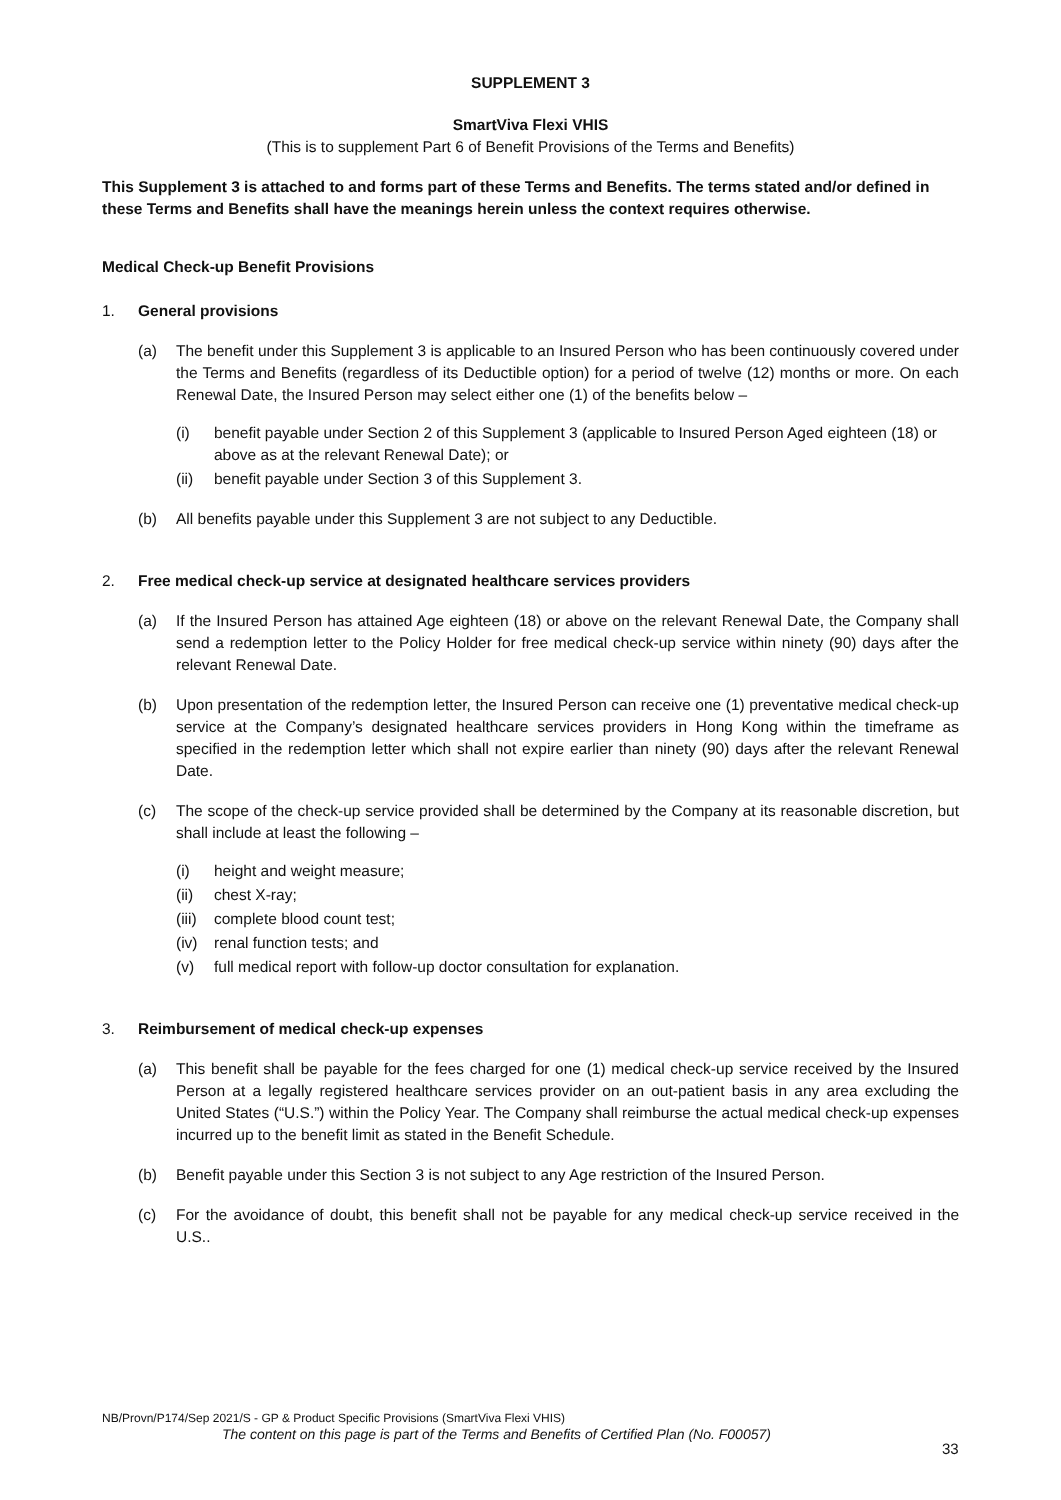SUPPLEMENT 3
SmartViva Flexi VHIS
(This is to supplement Part 6 of Benefit Provisions of the Terms and Benefits)
This Supplement 3 is attached to and forms part of these Terms and Benefits. The terms stated and/or defined in these Terms and Benefits shall have the meanings herein unless the context requires otherwise.
Medical Check-up Benefit Provisions
1. General provisions
(a) The benefit under this Supplement 3 is applicable to an Insured Person who has been continuously covered under the Terms and Benefits (regardless of its Deductible option) for a period of twelve (12) months or more. On each Renewal Date, the Insured Person may select either one (1) of the benefits below –
(i) benefit payable under Section 2 of this Supplement 3 (applicable to Insured Person Aged eighteen (18) or above as at the relevant Renewal Date); or
(ii) benefit payable under Section 3 of this Supplement 3.
(b) All benefits payable under this Supplement 3 are not subject to any Deductible.
2. Free medical check-up service at designated healthcare services providers
(a) If the Insured Person has attained Age eighteen (18) or above on the relevant Renewal Date, the Company shall send a redemption letter to the Policy Holder for free medical check-up service within ninety (90) days after the relevant Renewal Date.
(b) Upon presentation of the redemption letter, the Insured Person can receive one (1) preventative medical check-up service at the Company’s designated healthcare services providers in Hong Kong within the timeframe as specified in the redemption letter which shall not expire earlier than ninety (90) days after the relevant Renewal Date.
(c) The scope of the check-up service provided shall be determined by the Company at its reasonable discretion, but shall include at least the following –
(i) height and weight measure;
(ii) chest X-ray;
(iii) complete blood count test;
(iv) renal function tests; and
(v) full medical report with follow-up doctor consultation for explanation.
3. Reimbursement of medical check-up expenses
(a) This benefit shall be payable for the fees charged for one (1) medical check-up service received by the Insured Person at a legally registered healthcare services provider on an out-patient basis in any area excluding the United States (“U.S.”) within the Policy Year. The Company shall reimburse the actual medical check-up expenses incurred up to the benefit limit as stated in the Benefit Schedule.
(b) Benefit payable under this Section 3 is not subject to any Age restriction of the Insured Person.
(c) For the avoidance of doubt, this benefit shall not be payable for any medical check-up service received in the U.S..
NB/Provn/P174/Sep 2021/S - GP & Product Specific Provisions (SmartViva Flexi VHIS)
The content on this page is part of the Terms and Benefits of Certified Plan (No. F00057)
33